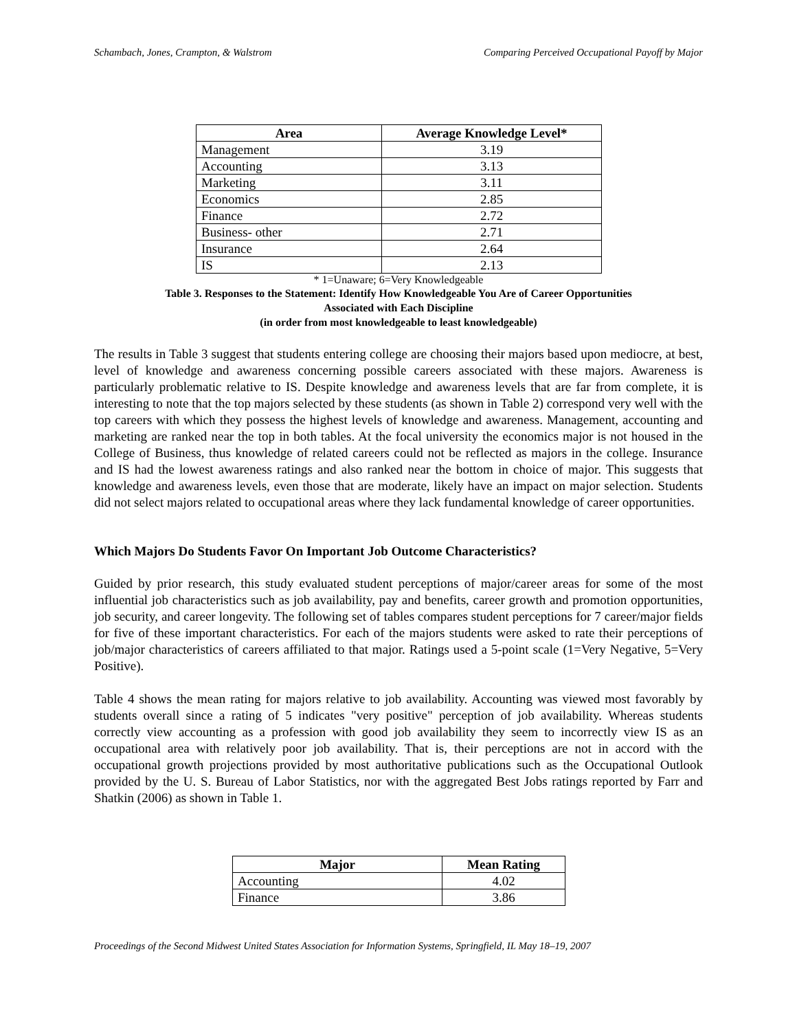Schambach, Jones, Crampton, & Walstrom Comparing Perceived Occupational Payoff by Major
| Area | Average Knowledge Level* |
| --- | --- |
| Management | 3.19 |
| Accounting | 3.13 |
| Marketing | 3.11 |
| Economics | 2.85 |
| Finance | 2.72 |
| Business- other | 2.71 |
| Insurance | 2.64 |
| IS | 2.13 |
* 1=Unaware; 6=Very Knowledgeable
Table 3. Responses to the Statement: Identify How Knowledgeable You Are of Career Opportunities
Associated with Each Discipline
(in order from most knowledgeable to least knowledgeable)
The results in Table 3 suggest that students entering college are choosing their majors based upon mediocre, at best, level of knowledge and awareness concerning possible careers associated with these majors. Awareness is particularly problematic relative to IS. Despite knowledge and awareness levels that are far from complete, it is interesting to note that the top majors selected by these students (as shown in Table 2) correspond very well with the top careers with which they possess the highest levels of knowledge and awareness. Management, accounting and marketing are ranked near the top in both tables. At the focal university the economics major is not housed in the College of Business, thus knowledge of related careers could not be reflected as majors in the college. Insurance and IS had the lowest awareness ratings and also ranked near the bottom in choice of major. This suggests that knowledge and awareness levels, even those that are moderate, likely have an impact on major selection. Students did not select majors related to occupational areas where they lack fundamental knowledge of career opportunities.
Which Majors Do Students Favor On Important Job Outcome Characteristics?
Guided by prior research, this study evaluated student perceptions of major/career areas for some of the most influential job characteristics such as job availability, pay and benefits, career growth and promotion opportunities, job security, and career longevity. The following set of tables compares student perceptions for 7 career/major fields for five of these important characteristics. For each of the majors students were asked to rate their perceptions of job/major characteristics of careers affiliated to that major. Ratings used a 5-point scale (1=Very Negative, 5=Very Positive).
Table 4 shows the mean rating for majors relative to job availability. Accounting was viewed most favorably by students overall since a rating of 5 indicates "very positive" perception of job availability. Whereas students correctly view accounting as a profession with good job availability they seem to incorrectly view IS as an occupational area with relatively poor job availability. That is, their perceptions are not in accord with the occupational growth projections provided by most authoritative publications such as the Occupational Outlook provided by the U. S. Bureau of Labor Statistics, nor with the aggregated Best Jobs ratings reported by Farr and Shatkin (2006) as shown in Table 1.
| Major | Mean Rating |
| --- | --- |
| Accounting | 4.02 |
| Finance | 3.86 |
Proceedings of the Second Midwest United States Association for Information Systems, Springfield, IL May 18–19, 2007